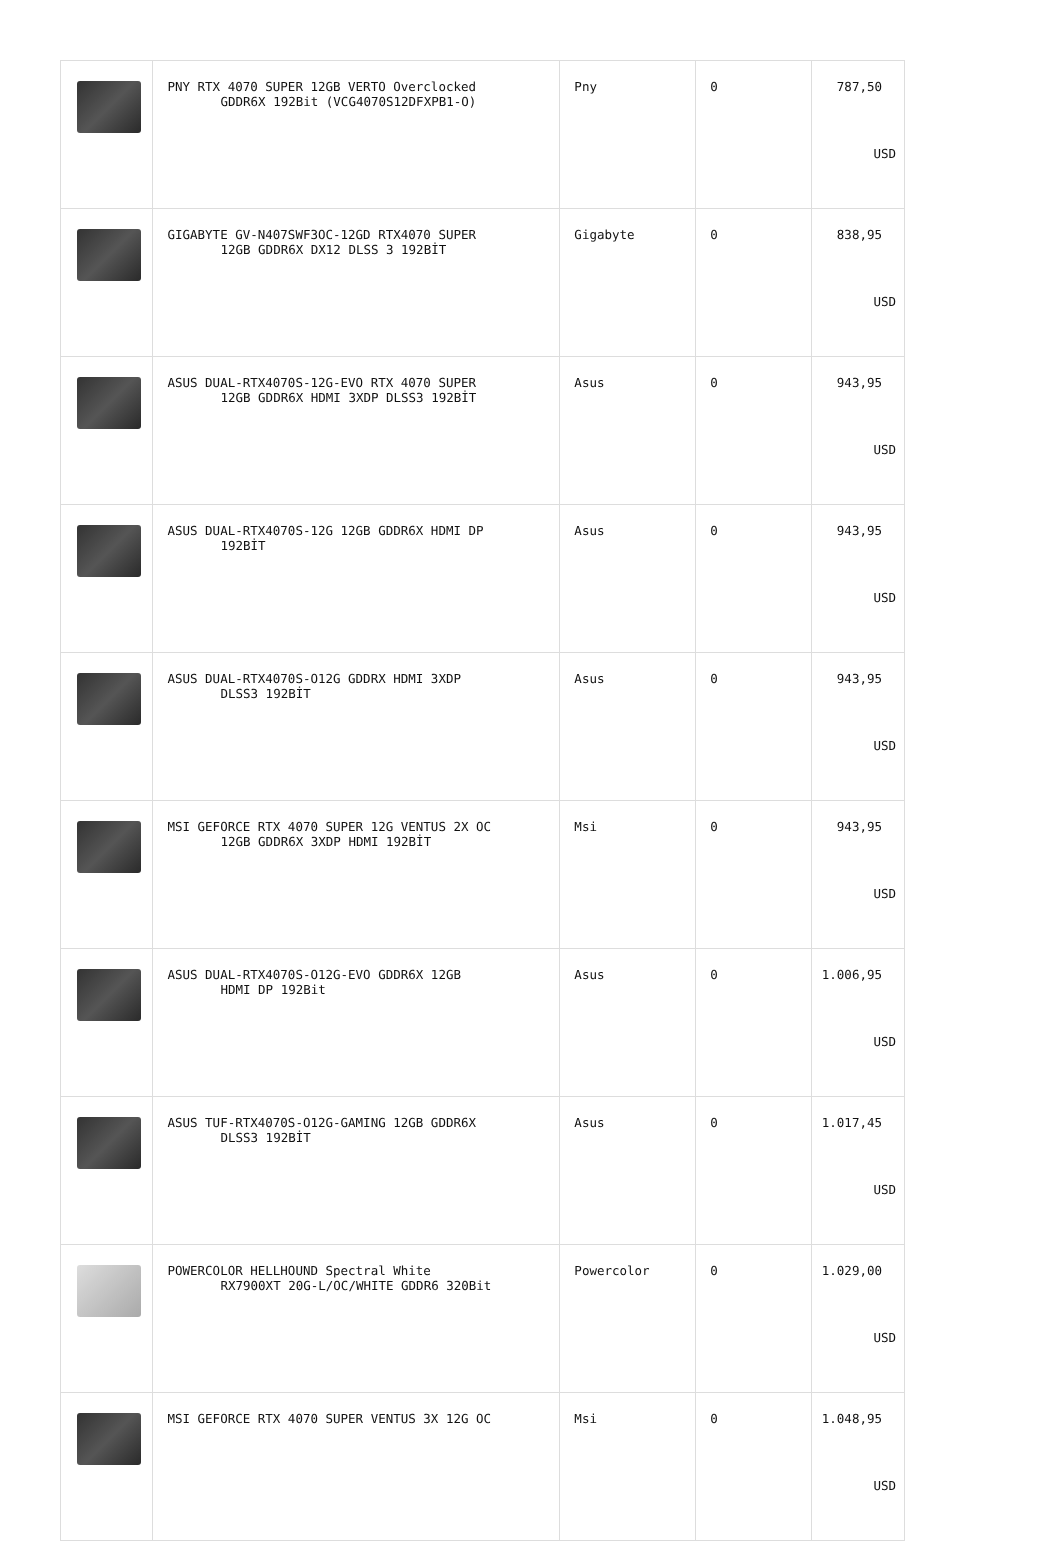| | PNY RTX 4070 SUPER 12GB VERTO Overclocked GDDR6X 192Bit (VCG4070S12DFXPB1-O) | Pny | 0 | 787,50 USD |
| | GIGABYTE GV-N407SWF3OC-12GD RTX4070 SUPER 12GB GDDR6X DX12 DLSS 3 192BİT | Gigabyte | 0 | 838,95 USD |
| | ASUS DUAL-RTX4070S-12G-EVO RTX 4070 SUPER 12GB GDDR6X HDMI 3XDP DLSS3 192BİT | Asus | 0 | 943,95 USD |
| | ASUS DUAL-RTX4070S-12G 12GB GDDR6X HDMI DP 192BİT | Asus | 0 | 943,95 USD |
| | ASUS DUAL-RTX4070S-O12G GDDRX HDMI 3XDP DLSS3 192BİT | Asus | 0 | 943,95 USD |
| | MSI GEFORCE RTX 4070 SUPER 12G VENTUS 2X OC 12GB GDDR6X 3XDP HDMI 192BİT | Msi | 0 | 943,95 USD |
| | ASUS DUAL-RTX4070S-O12G-EVO GDDR6X 12GB HDMI DP 192Bit | Asus | 0 | 1.006,95 USD |
| | ASUS TUF-RTX4070S-O12G-GAMING 12GB GDDR6X DLSS3 192BİT | Asus | 0 | 1.017,45 USD |
| | POWERCOLOR HELLHOUND Spectral White RX7900XT 20G-L/OC/WHITE GDDR6 320Bit | Powercolor | 0 | 1.029,00 USD |
| | MSI GEFORCE RTX 4070 SUPER VENTUS 3X 12G OC | Msi | 0 | 1.048,95 USD |